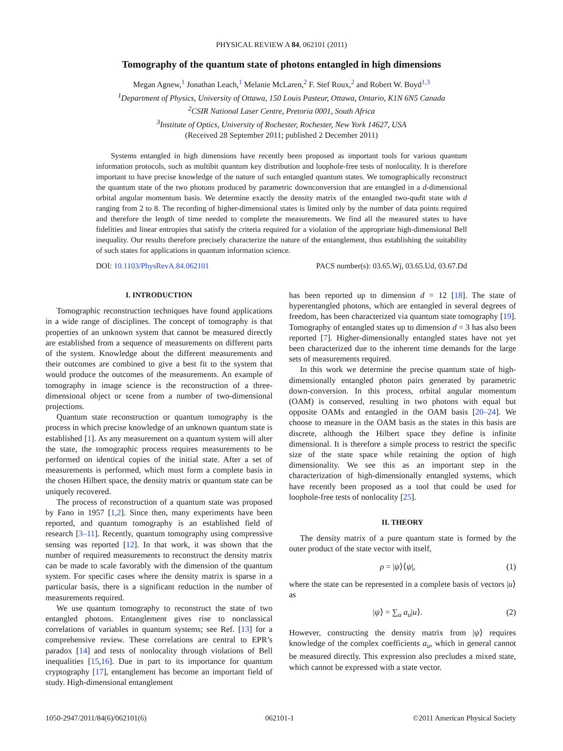PHYSICAL REVIEW A 84, 062101 (2011)
Tomography of the quantum state of photons entangled in high dimensions
Megan Agnew,<sup>1</sup> Jonathan Leach,<sup>1</sup> Melanie McLaren,<sup>2</sup> F. Stef Roux,<sup>2</sup> and Robert W. Boyd<sup>1,3</sup>
<sup>1</sup> Department of Physics, University of Ottawa, 150 Louis Pasteur, Ottawa, Ontario, K1N 6N5 Canada
<sup>2</sup> CSIR National Laser Centre, Pretoria 0001, South Africa
<sup>3</sup> Institute of Optics, University of Rochester, Rochester, New York 14627, USA
(Received 28 September 2011; published 2 December 2011)
Systems entangled in high dimensions have recently been proposed as important tools for various quantum information protocols, such as multibit quantum key distribution and loophole-free tests of nonlocality. It is therefore important to have precise knowledge of the nature of such entangled quantum states. We tomographically reconstruct the quantum state of the two photons produced by parametric downconversion that are entangled in a d-dimensional orbital angular momentum basis. We determine exactly the density matrix of the entangled two-qudit state with d ranging from 2 to 8. The recording of higher-dimensional states is limited only by the number of data points required and therefore the length of time needed to complete the measurements. We find all the measured states to have fidelities and linear entropies that satisfy the criteria required for a violation of the appropriate high-dimensional Bell inequality. Our results therefore precisely characterize the nature of the entanglement, thus establishing the suitability of such states for applications in quantum information science.
DOI: 10.1103/PhysRevA.84.062101 PACS number(s): 03.65.Wj, 03.65.Ud, 03.67.Dd
I. INTRODUCTION
Tomographic reconstruction techniques have found applications in a wide range of disciplines. The concept of tomography is that properties of an unknown system that cannot be measured directly are established from a sequence of measurements on different parts of the system. Knowledge about the different measurements and their outcomes are combined to give a best fit to the system that would produce the outcomes of the measurements. An example of tomography in image science is the reconstruction of a three-dimensional object or scene from a number of two-dimensional projections.
Quantum state reconstruction or quantum tomography is the process in which precise knowledge of an unknown quantum state is established [1]. As any measurement on a quantum system will alter the state, the tomographic process requires measurements to be performed on identical copies of the initial state. After a set of measurements is performed, which must form a complete basis in the chosen Hilbert space, the density matrix or quantum state can be uniquely recovered.
The process of reconstruction of a quantum state was proposed by Fano in 1957 [1,2]. Since then, many experiments have been reported, and quantum tomography is an established field of research [3–11]. Recently, quantum tomography using compressive sensing was reported [12]. In that work, it was shown that the number of required measurements to reconstruct the density matrix can be made to scale favorably with the dimension of the quantum system. For specific cases where the density matrix is sparse in a particular basis, there is a significant reduction in the number of measurements required.
We use quantum tomography to reconstruct the state of two entangled photons. Entanglement gives rise to nonclassical correlations of variables in quantum systems; see Ref. [13] for a comprehensive review. These correlations are central to EPR’s paradox [14] and tests of nonlocality through violations of Bell inequalities [15,16]. Due in part to its importance for quantum cryptography [17], entanglement has become an important field of study. High-dimensional entanglement
has been reported up to dimension d = 12 [18]. The state of hyperentangled photons, which are entangled in several degrees of freedom, has been characterized via quantum state tomography [19]. Tomography of entangled states up to dimension d = 3 has also been reported [7]. Higher-dimensionally entangled states have not yet been characterized due to the inherent time demands for the large sets of measurements required.
In this work we determine the precise quantum state of high-dimensionally entangled photon pairs generated by parametric down-conversion. In this process, orbital angular momentum (OAM) is conserved, resulting in two photons with equal but opposite OAMs and entangled in the OAM basis [20–24]. We choose to measure in the OAM basis as the states in this basis are discrete, although the Hilbert space they define is infinite dimensional. It is therefore a simple process to restrict the specific size of the state space while retaining the option of high dimensionality. We see this as an important step in the characterization of high-dimensionally entangled systems, which have recently been proposed as a tool that could be used for loophole-free tests of nonlocality [25].
II. THEORY
The density matrix of a pure quantum state is formed by the outer product of the state vector with itself,
ρ = |ψ⟩⟨ψ|, (1)
where the state can be represented in a complete basis of vectors |u⟩ as
|ψ⟩ = ∑<sub>u</sub> a<sub>u</sub>|u⟩. (2)
However, constructing the density matrix from |ψ⟩ requires knowledge of the complex coefficients a<sub>u</sub>, which in general cannot be measured directly. This expression also precludes a mixed state, which cannot be expressed with a state vector.
1050-2947/2011/84(6)/062101(6) 062101-1 ©2011 American Physical Society